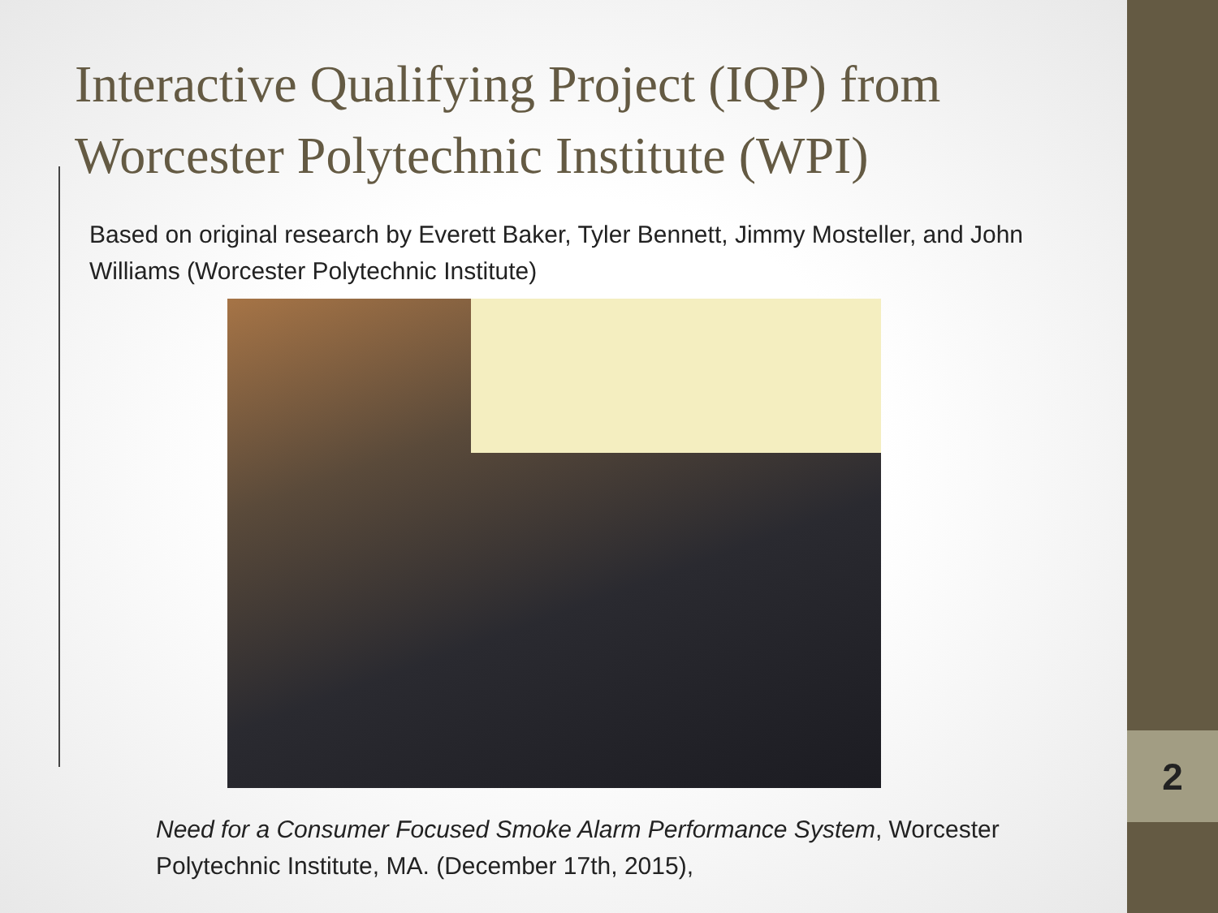Interactive Qualifying Project (IQP) from Worcester Polytechnic Institute (WPI)
Based on original research by Everett Baker, Tyler Bennett, Jimmy Mosteller, and John Williams (Worcester Polytechnic Institute)
Need for a Consumer Focused Smoke Alarm Performance System, Worcester Polytechnic Institute, MA. (December 17th, 2015),
2